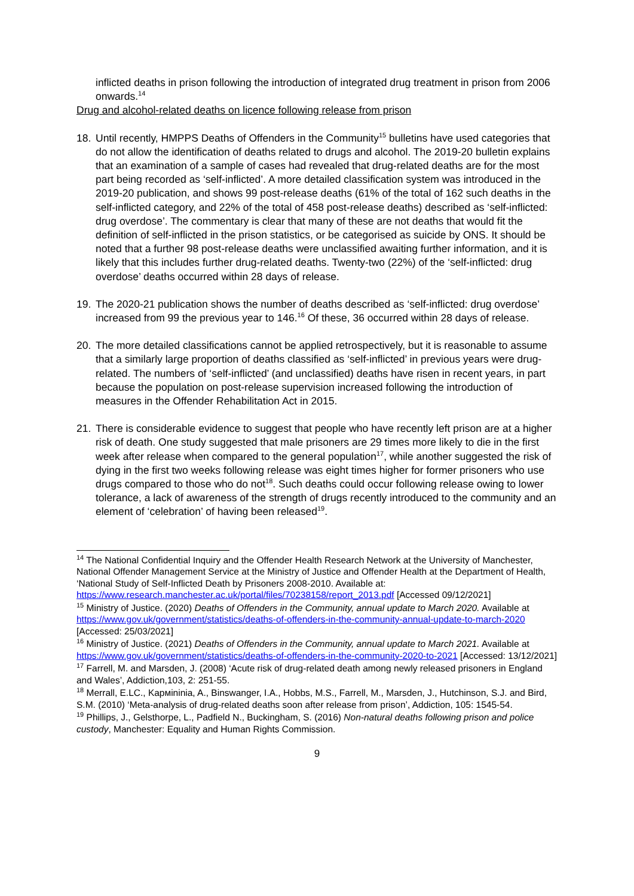inflicted deaths in prison following the introduction of integrated drug treatment in prison from 2006 onwards.<sup>14</sup>
Drug and alcohol-related deaths on licence following release from prison
18. Until recently, HMPPS Deaths of Offenders in the Community<sup>15</sup> bulletins have used categories that do not allow the identification of deaths related to drugs and alcohol. The 2019-20 bulletin explains that an examination of a sample of cases had revealed that drug-related deaths are for the most part being recorded as ‘self-inflicted’. A more detailed classification system was introduced in the 2019-20 publication, and shows 99 post-release deaths (61% of the total of 162 such deaths in the self-inflicted category, and 22% of the total of 458 post-release deaths) described as ‘self-inflicted: drug overdose’. The commentary is clear that many of these are not deaths that would fit the definition of self-inflicted in the prison statistics, or be categorised as suicide by ONS. It should be noted that a further 98 post-release deaths were unclassified awaiting further information, and it is likely that this includes further drug-related deaths. Twenty-two (22%) of the ‘self-inflicted: drug overdose’ deaths occurred within 28 days of release.
19. The 2020-21 publication shows the number of deaths described as ‘self-inflicted: drug overdose’ increased from 99 the previous year to 146.<sup>16</sup> Of these, 36 occurred within 28 days of release.
20. The more detailed classifications cannot be applied retrospectively, but it is reasonable to assume that a similarly large proportion of deaths classified as ‘self-inflicted’ in previous years were drug-related. The numbers of ‘self-inflicted’ (and unclassified) deaths have risen in recent years, in part because the population on post-release supervision increased following the introduction of measures in the Offender Rehabilitation Act in 2015.
21. There is considerable evidence to suggest that people who have recently left prison are at a higher risk of death. One study suggested that male prisoners are 29 times more likely to die in the first week after release when compared to the general population<sup>17</sup>, while another suggested the risk of dying in the first two weeks following release was eight times higher for former prisoners who use drugs compared to those who do not<sup>18</sup>. Such deaths could occur following release owing to lower tolerance, a lack of awareness of the strength of drugs recently introduced to the community and an element of ‘celebration’ of having been released<sup>19</sup>.
<sup>14</sup> The National Confidential Inquiry and the Offender Health Research Network at the University of Manchester, National Offender Management Service at the Ministry of Justice and Offender Health at the Department of Health, ‘National Study of Self-Inflicted Death by Prisoners 2008-2010. Available at: https://www.research.manchester.ac.uk/portal/files/70238158/report_2013.pdf [Accessed 09/12/2021]
<sup>15</sup> Ministry of Justice. (2020) Deaths of Offenders in the Community, annual update to March 2020. Available at https://www.gov.uk/government/statistics/deaths-of-offenders-in-the-community-annual-update-to-march-2020 [Accessed: 25/03/2021]
<sup>16</sup> Ministry of Justice. (2021) Deaths of Offenders in the Community, annual update to March 2021. Available at https://www.gov.uk/government/statistics/deaths-of-offenders-in-the-community-2020-to-2021 [Accessed: 13/12/2021]
<sup>17</sup> Farrell, M. and Marsden, J. (2008) ‘Acute risk of drug-related death among newly released prisoners in England and Wales’, Addiction,103, 2: 251-55.
<sup>18</sup> Merrall, E.LC., Kармininia, A., Binswanger, I.A., Hobbs, M.S., Farrell, M., Marsden, J., Hutchinson, S.J. and Bird, S.M. (2010) ‘Meta-analysis of drug-related deaths soon after release from prison’, Addiction, 105: 1545-54.
<sup>19</sup> Phillips, J., Gelsthorpe, L., Padfield N., Buckingham, S. (2016) Non-natural deaths following prison and police custody, Manchester: Equality and Human Rights Commission.
9